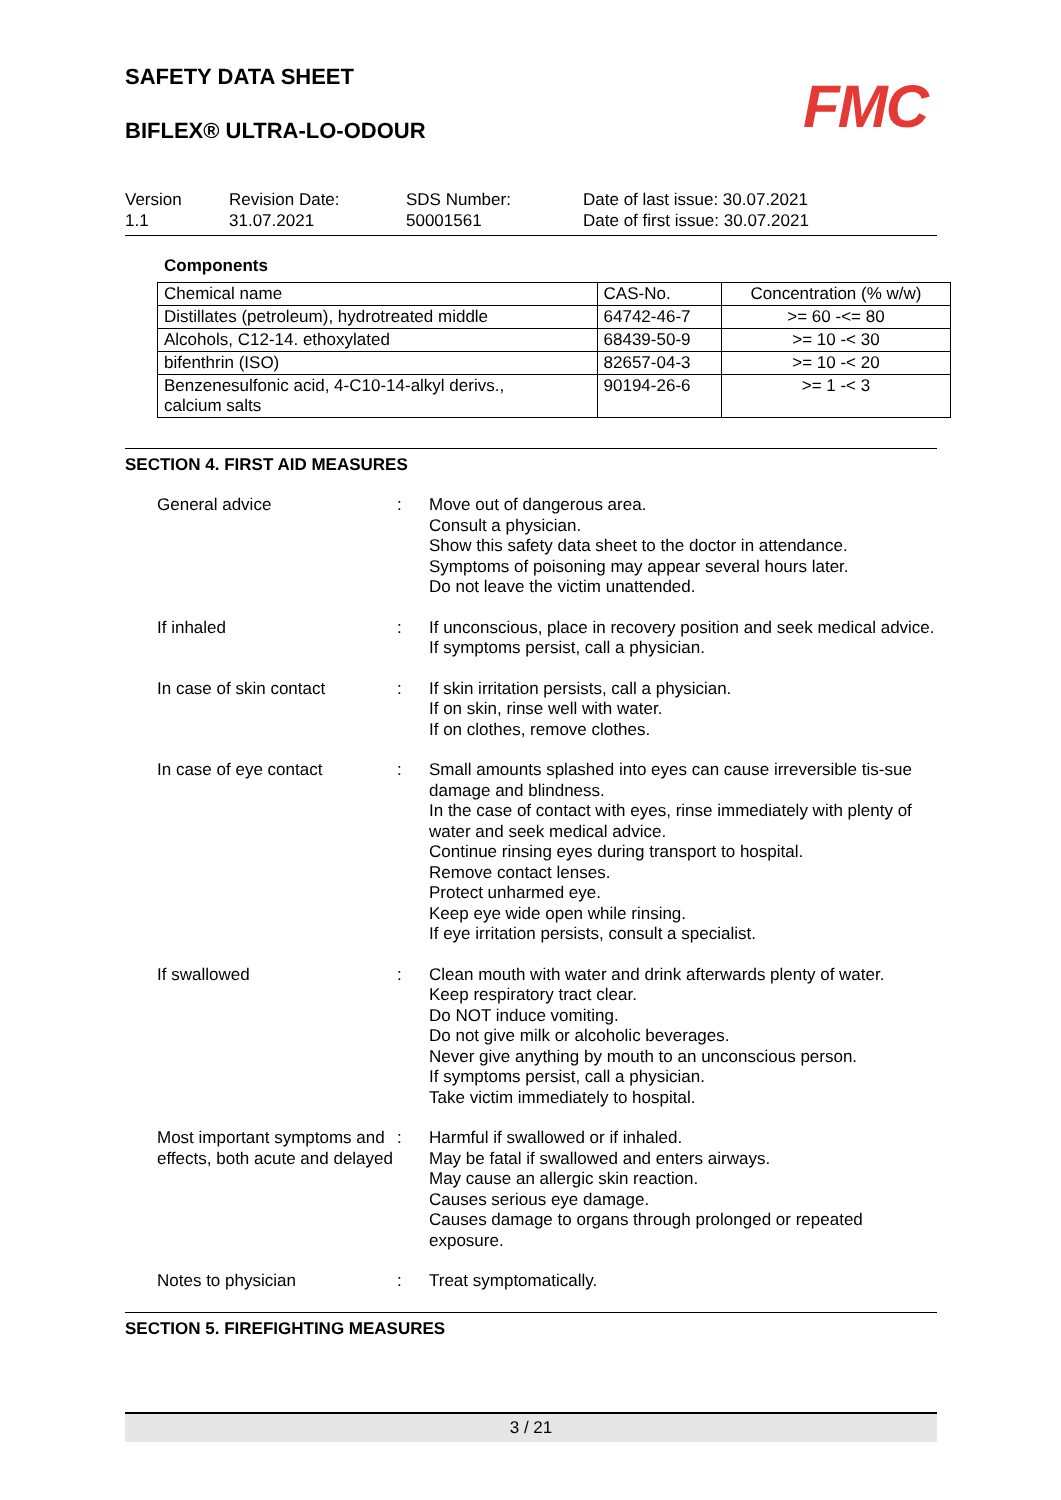SAFETY DATA SHEET
BIFLEX® ULTRA-LO-ODOUR
FMC
Version
1.1
Revision Date:
31.07.2021
SDS Number:
50001561
Date of last issue: 30.07.2021
Date of first issue: 30.07.2021
Components
| Chemical name | CAS-No. | Concentration (% w/w) |
| Distillates (petroleum), hydrotreated middle | 64742-46-7 | >= 60 -<= 80 |
| Alcohols, C12-14. ethoxylated | 68439-50-9 | >= 10 -< 30 |
| bifenthrin (ISO) | 82657-04-3 | >= 10 -< 20 |
| Benzenesulfonic acid, 4-C10-14-alkyl derivs., calcium salts | 90194-26-6 | >= 1 -< 3 |
SECTION 4. FIRST AID MEASURES
| General advice | : | Move out of dangerous area. Consult a physician. Show this safety data sheet to the doctor in attendance. Symptoms of poisoning may appear several hours later. Do not leave the victim unattended. |
| If inhaled | : | If unconscious, place in recovery position and seek medical advice. If symptoms persist, call a physician. |
| In case of skin contact | : | If skin irritation persists, call a physician. If on skin, rinse well with water. If on clothes, remove clothes. |
| In case of eye contact | : | Small amounts splashed into eyes can cause irreversible tis-sue damage and blindness. In the case of contact with eyes, rinse immediately with plenty of water and seek medical advice. Continue rinsing eyes during transport to hospital. Remove contact lenses. Protect unharmed eye. Keep eye wide open while rinsing. If eye irritation persists, consult a specialist. |
| If swallowed | : | Clean mouth with water and drink afterwards plenty of water. Keep respiratory tract clear. Do NOT induce vomiting. Do not give milk or alcoholic beverages. Never give anything by mouth to an unconscious person. If symptoms persist, call a physician. Take victim immediately to hospital. |
| Most important symptoms and effects, both acute and delayed | : | Harmful if swallowed or if inhaled. May be fatal if swallowed and enters airways. May cause an allergic skin reaction. Causes serious eye damage. Causes damage to organs through prolonged or repeated exposure. |
| Notes to physician | : | Treat symptomatically. |
SECTION 5. FIREFIGHTING MEASURES
3 / 21